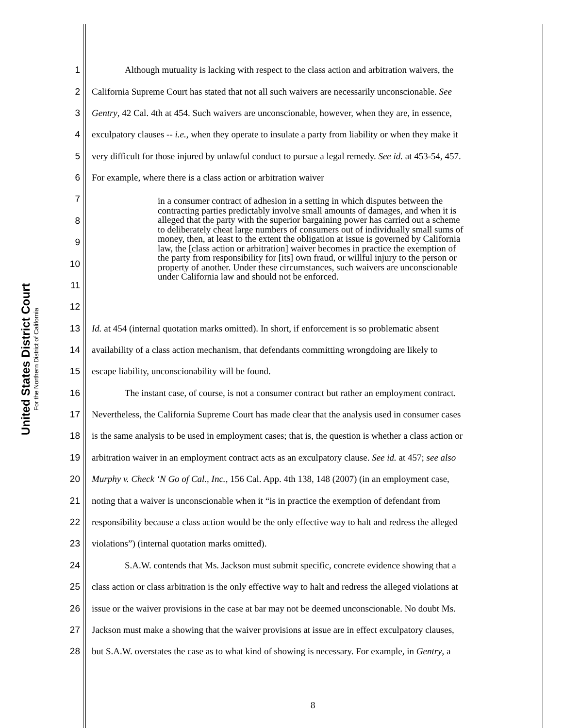United States District Court
For the Northern District of California
1 Although mutuality is lacking with respect to the class action and arbitration waivers, the
2 California Supreme Court has stated that not all such waivers are necessarily unconscionable. See
3 Gentry, 42 Cal. 4th at 454. Such waivers are unconscionable, however, when they are, in essence,
4 exculpatory clauses -- i.e., when they operate to insulate a party from liability or when they make it
5 very difficult for those injured by unlawful conduct to pursue a legal remedy. See id. at 453-54, 457.
6 For example, where there is a class action or arbitration waiver
7
8
9
10
11
12
in a consumer contract of adhesion in a setting in which disputes between the contracting parties predictably involve small amounts of damages, and when it is alleged that the party with the superior bargaining power has carried out a scheme to deliberately cheat large numbers of consumers out of individually small sums of money, then, at least to the extent the obligation at issue is governed by California law, the [class action or arbitration] waiver becomes in practice the exemption of the party from responsibility for [its] own fraud, or willful injury to the person or property of another. Under these circumstances, such waivers are unconscionable under California law and should not be enforced.
13 Id. at 454 (internal quotation marks omitted). In short, if enforcement is so problematic absent
14 availability of a class action mechanism, that defendants committing wrongdoing are likely to
15 escape liability, unconscionability will be found.
16 The instant case, of course, is not a consumer contract but rather an employment contract.
17 Nevertheless, the California Supreme Court has made clear that the analysis used in consumer cases
18 is the same analysis to be used in employment cases; that is, the question is whether a class action or
19 arbitration waiver in an employment contract acts as an exculpatory clause. See id. at 457; see also
20 Murphy v. Check ‘N Go of Cal., Inc., 156 Cal. App. 4th 138, 148 (2007) (in an employment case,
21 noting that a waiver is unconscionable when it “is in practice the exemption of defendant from
22 responsibility because a class action would be the only effective way to halt and redress the alleged
23 violations”) (internal quotation marks omitted).
24 S.A.W. contends that Ms. Jackson must submit specific, concrete evidence showing that a
25 class action or class arbitration is the only effective way to halt and redress the alleged violations at
26 issue or the waiver provisions in the case at bar may not be deemed unconscionable. No doubt Ms.
27 Jackson must make a showing that the waiver provisions at issue are in effect exculpatory clauses,
28 but S.A.W. overstates the case as to what kind of showing is necessary. For example, in Gentry, a
8